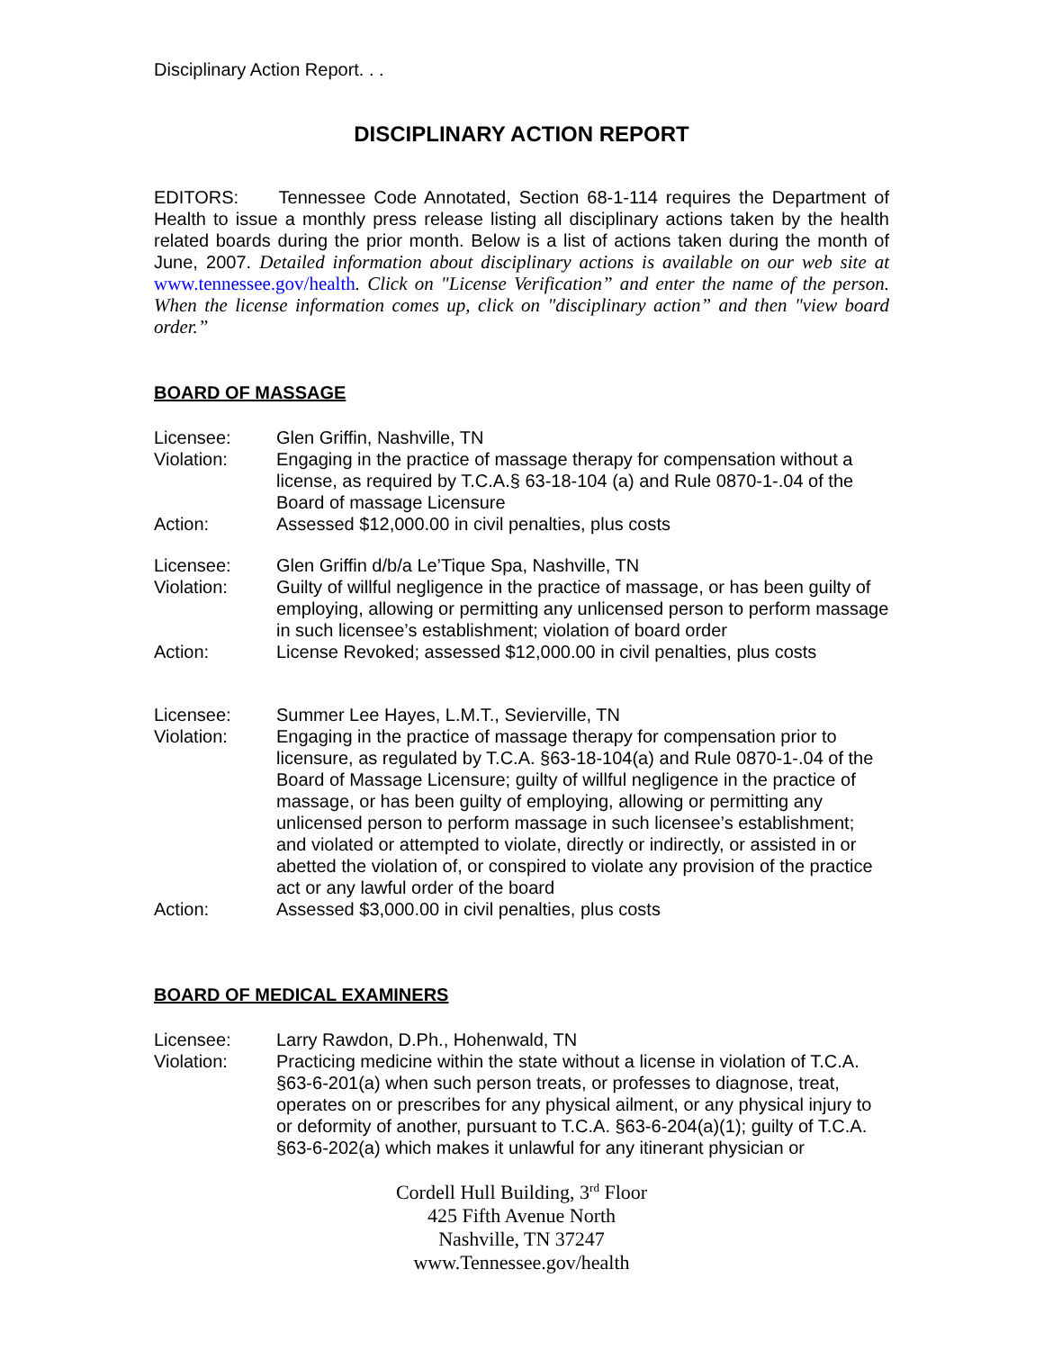Disciplinary Action Report. . .
DISCIPLINARY ACTION REPORT
EDITORS: Tennessee Code Annotated, Section 68-1-114 requires the Department of Health to issue a monthly press release listing all disciplinary actions taken by the health related boards during the prior month. Below is a list of actions taken during the month of June, 2007. Detailed information about disciplinary actions is available on our web site at www.tennessee.gov/health. Click on "License Verification” and enter the name of the person. When the license information comes up, click on "disciplinary action” and then "view board order.”
BOARD OF MASSAGE
Licensee:
Glen Griffin, Nashville, TN
Violation:
Engaging in the practice of massage therapy for compensation without a license, as required by T.C.A.§ 63-18-104 (a) and Rule 0870-1-.04 of the Board of massage Licensure
Action:
Assessed $12,000.00 in civil penalties, plus costs
Licensee:
Glen Griffin d/b/a Le’Tique Spa, Nashville, TN
Violation:
Guilty of willful negligence in the practice of massage, or has been guilty of employing, allowing or permitting any unlicensed person to perform massage in such licensee’s establishment; violation of board order
Action:
License Revoked; assessed $12,000.00 in civil penalties, plus costs
Licensee:
Summer Lee Hayes, L.M.T., Sevierville, TN
Violation:
Engaging in the practice of massage therapy for compensation prior to licensure, as regulated by T.C.A. §63-18-104(a) and Rule 0870-1-.04 of the Board of Massage Licensure; guilty of willful negligence in the practice of massage, or has been guilty of employing, allowing or permitting any unlicensed person to perform massage in such licensee’s establishment; and violated or attempted to violate, directly or indirectly, or assisted in or abetted the violation of, or conspired to violate any provision of the practice act or any lawful order of the board
Action:
Assessed $3,000.00 in civil penalties, plus costs
BOARD OF MEDICAL EXAMINERS
Licensee:
Larry Rawdon, D.Ph., Hohenwald, TN
Violation:
Practicing medicine within the state without a license in violation of T.C.A. §63-6-201(a) when such person treats, or professes to diagnose, treat, operates on or prescribes for any physical ailment, or any physical injury to or deformity of another, pursuant to T.C.A. §63-6-204(a)(1); guilty of T.C.A. §63-6-202(a) which makes it unlawful for any itinerant physician or
Cordell Hull Building, 3<sup>rd</sup> Floor
425 Fifth Avenue North
Nashville, TN 37247
www.Tennessee.gov/health